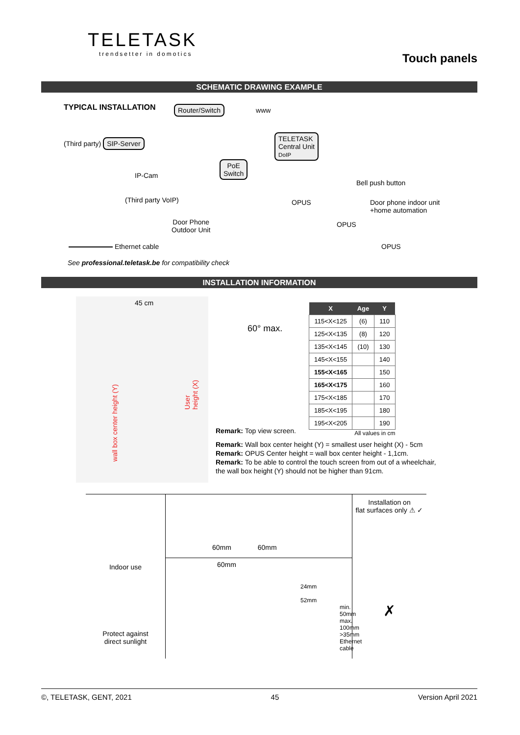TELETASK
trendsetter in domotics
Touch panels
SCHEMATIC DRAWING EXAMPLE
TYPICAL INSTALLATION
Router/Switch www
(Third party) SIP-Server
TELETASK
Central Unit
DoIP
IP-Cam
PoE
Switch
Bell push button
(Third party VoIP) OPUS
Door phone indoor unit
+home automation
Door Phone
Outdoor Unit
OPUS
Ethernet cable OPUS
See professional.teletask.be for compatibility check
INSTALLATION INFORMATION
45 cm
wall box center height (Y)
User height (X)
60° max.
Remark: Top view screen.
| X | Age | Y |
| --- | --- | --- |
| 115<X<125 | (6) | 110 |
| 125<X<135 | (8) | 120 |
| 135<X<145 | (10) | 130 |
| 145<X<155 | | 140 |
| 155<X<165 | | 150 |
| 165<X<175 | | 160 |
| 175<X<185 | | 170 |
| 185<X<195 | | 180 |
| 195<X<205 | | 190 |
All values in cm
Remark: Wall box center height (Y) = smallest user height (X) - 5cm
Remark: OPUS Center height = wall box center height - 1,1cm.
Remark: To be able to control the touch screen from out of a wheelchair, the wall box height (Y) should not be higher than 91cm.
Indoor use
Protect against
direct sunlight
60mm 60mm
60mm
24mm
52mm
min. 50mm
max. 100mm
>35mm Ethernet cable
Installation on
flat surfaces only ⚠ ✓
✗
©, TELETASK, GENT, 2021 45 Version April 2021